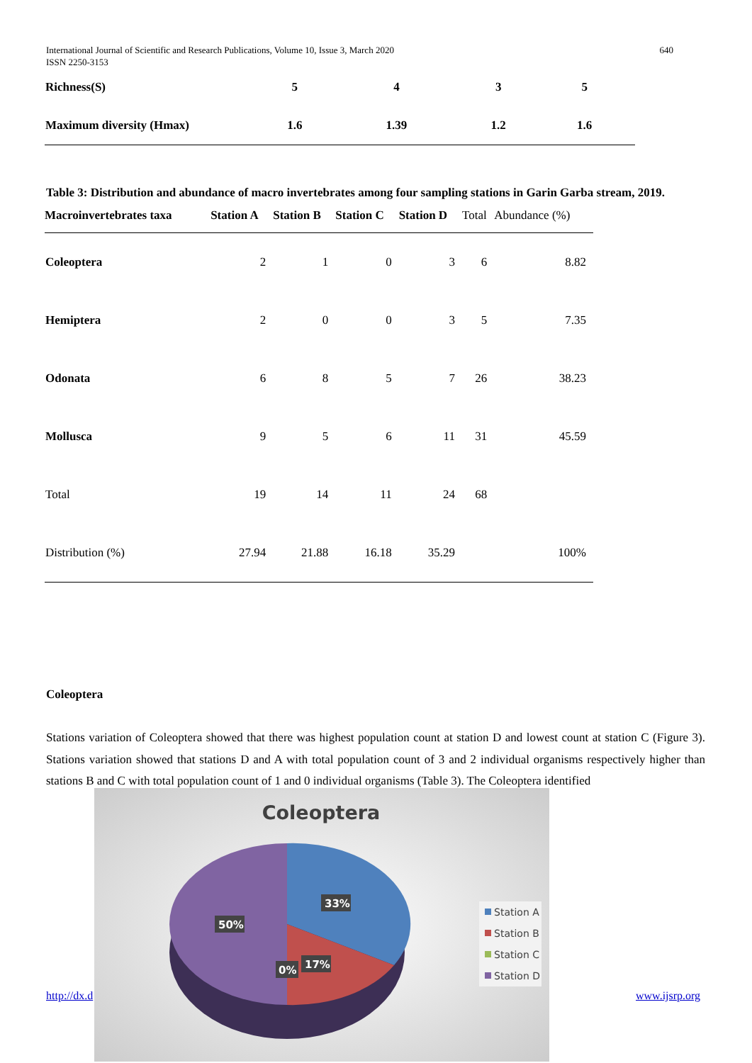640 International Journal of Scientific and Research Publications, Volume 10, Issue 3, March 2020
ISSN 2250-3153
| Richness(S) | 5 | 4 | 3 | 5 | |
| Maximum diversity (Hmax) | 1.6 | 1.39 | 1.2 | 1.6 | |
Table 3: Distribution and abundance of macro invertebrates among four sampling stations in Garin Garba stream, 2019.
| Macroinvertebrates taxa | Station A | Station B | Station C | Station D | Total | Abundance (%) |
| --- | --- | --- | --- | --- | --- | --- |
| Coleoptera | 2 | 1 | 0 | 3 | 6 | 8.82 |
| Hemiptera | 2 | 0 | 0 | 3 | 5 | 7.35 |
| Odonata | 6 | 8 | 5 | 7 | 26 | 38.23 |
| Mollusca | 9 | 5 | 6 | 11 | 31 | 45.59 |
| Total | 19 | 14 | 11 | 24 | 68 | |
| Distribution (%) | 27.94 | 21.88 | 16.18 | 35.29 | | 100% |
Coleoptera
Stations variation of Coleoptera showed that there was highest population count at station D and lowest count at station C (Figure 3). Stations variation showed that stations D and A with total population count of 3 and 2 individual organisms respectively higher than stations B and C with total population count of 1 and 0 individual organisms (Table 3). The Coleoptera identified
http://dx.d www.ijsrp.org
33%
50%
17%
0%
Coleoptera
Station A
Station B
Station C
Station D